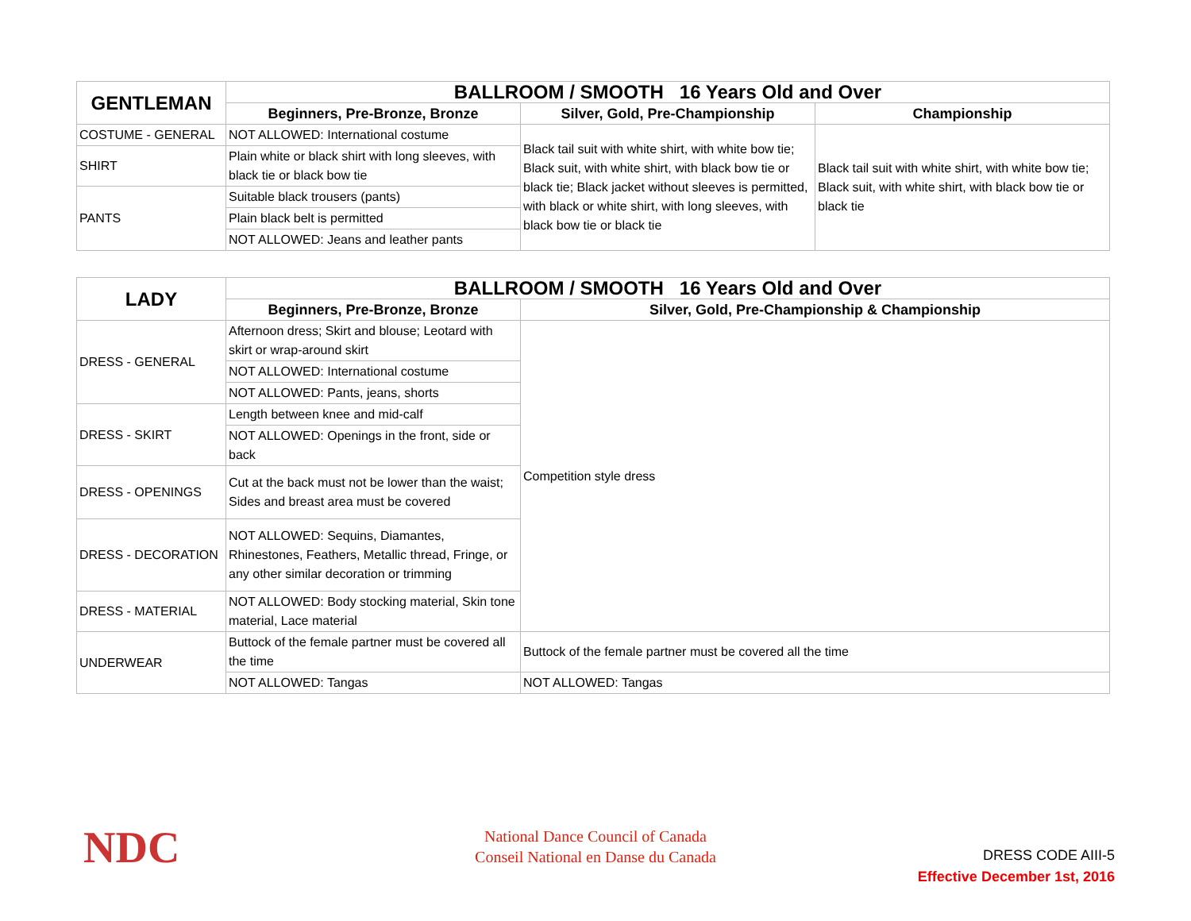| GENTLEMAN | BALLROOM / SMOOTH 16 Years Old and Over | | |
| --- | --- | --- | --- |
| | Beginners, Pre-Bronze, Bronze | Silver, Gold, Pre-Championship | Championship |
| COSTUME - GENERAL | NOT ALLOWED: International costume | Black tail suit with white shirt, with white bow tie; Black suit, with white shirt, with black bow tie or black tie; Black jacket without sleeves is permitted, with black or white shirt, with long sleeves, with black bow tie or black tie | Black tail suit with white shirt, with white bow tie; Black suit, with white shirt, with black bow tie or black tie |
| SHIRT | Plain white or black shirt with long sleeves, with black tie or black bow tie | | |
| PANTS | Suitable black trousers (pants) | | |
| | Plain black belt is permitted | | |
| | NOT ALLOWED: Jeans and leather pants | | |
| LADY | BALLROOM / SMOOTH 16 Years Old and Over | |
| --- | --- | --- |
| | Beginners, Pre-Bronze, Bronze | Silver, Gold, Pre-Championship & Championship |
| DRESS - GENERAL | Afternoon dress; Skirt and blouse; Leotard with skirt or wrap-around skirt | Competition style dress |
| | NOT ALLOWED: International costume | |
| | NOT ALLOWED: Pants, jeans, shorts | |
| DRESS - SKIRT | Length between knee and mid-calf | |
| | NOT ALLOWED: Openings in the front, side or back | |
| DRESS - OPENINGS | Cut at the back must not be lower than the waist; Sides and breast area must be covered | |
| DRESS - DECORATION | NOT ALLOWED: Sequins, Diamantes, Rhinestones, Feathers, Metallic thread, Fringe, or any other similar decoration or trimming | |
| DRESS - MATERIAL | NOT ALLOWED: Body stocking material, Skin tone material, Lace material | |
| UNDERWEAR | Buttock of the female partner must be covered all the time | Buttock of the female partner must be covered all the time |
| | NOT ALLOWED: Tangas | NOT ALLOWED: Tangas |
NDC
National Dance Council of Canada
Conseil National en Danse du Canada
DRESS CODE AIII-5
Effective December 1st, 2016